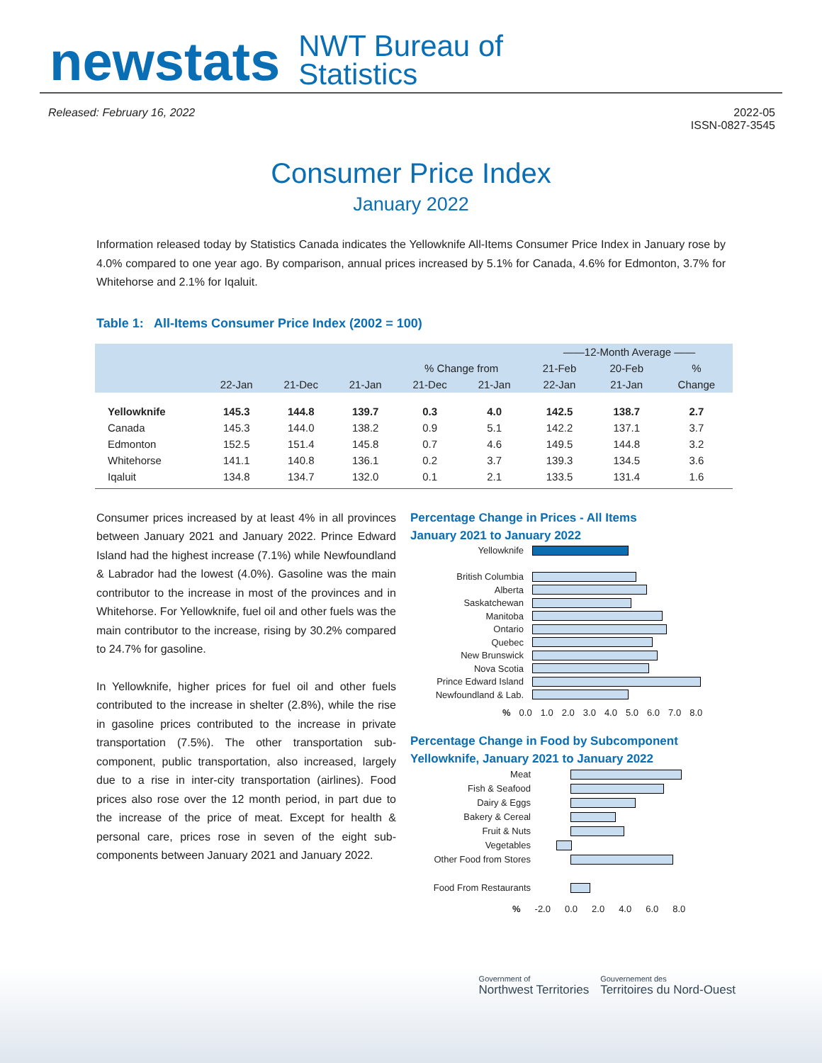newstats NWT Bureau of
Statistics
Released: February 16, 2022 2022-05
ISSN-0827-3545
Consumer Price Index
January 2022
Information released today by Statistics Canada indicates the Yellowknife All-Items Consumer Price Index in January rose by 4.0% compared to one year ago. By comparison, annual prices increased by 5.1% for Canada, 4.6% for Edmonton, 3.7% for Whitehorse and 2.1% for Iqaluit.
Table 1: All-Items Consumer Price Index (2002 = 100)
| | | | | | | ——12-Month Average —— | | |
| --- | --- | --- | --- | --- | --- | --- | --- | --- |
| | | | | % Change from | | 21-Feb | 20-Feb | % |
| | 22-Jan | 21-Dec | 21-Jan | 21-Dec | 21-Jan | 22-Jan | 21-Jan | Change |
| Yellowknife | 145.3 | 144.8 | 139.7 | 0.3 | 4.0 | 142.5 | 138.7 | 2.7 |
| Canada | 145.3 | 144.0 | 138.2 | 0.9 | 5.1 | 142.2 | 137.1 | 3.7 |
| Edmonton | 152.5 | 151.4 | 145.8 | 0.7 | 4.6 | 149.5 | 144.8 | 3.2 |
| Whitehorse | 141.1 | 140.8 | 136.1 | 0.2 | 3.7 | 139.3 | 134.5 | 3.6 |
| Iqaluit | 134.8 | 134.7 | 132.0 | 0.1 | 2.1 | 133.5 | 131.4 | 1.6 |
Consumer prices increased by at least 4% in all provinces between January 2021 and January 2022. Prince Edward Island had the highest increase (7.1%) while Newfoundland & Labrador had the lowest (4.0%). Gasoline was the main contributor to the increase in most of the provinces and in Whitehorse. For Yellowknife, fuel oil and other fuels was the main contributor to the increase, rising by 30.2% compared to 24.7% for gasoline.
In Yellowknife, higher prices for fuel oil and other fuels contributed to the increase in shelter (2.8%), while the rise in gasoline prices contributed to the increase in private transportation (7.5%). The other transportation sub-component, public transportation, also increased, largely due to a rise in inter-city transportation (airlines). Food prices also rose over the 12 month period, in part due to the increase of the price of meat. Except for health & personal care, prices rose in seven of the eight sub-components between January 2021 and January 2022.
Percentage Change in Prices - All Items
January 2021 to January 2022
Yellowknife
British Columbia
Alberta
Saskatchewan
Manitoba
Ontario
Quebec
New Brunswick
Nova Scotia
Prince Edward Island
Newfoundland & Lab.
% 0.0 1.0 2.0 3.0 4.0 5.0 6.0 7.0 8.0
Percentage Change in Food by Subcomponent
Yellowknife, January 2021 to January 2022
Meat
Fish & Seafood
Dairy & Eggs
Bakery & Cereal
Fruit & Nuts
Vegetables
Other Food from Stores
Food From Restaurants
% -2.0 0.0 2.0 4.0 6.0 8.0
Government of
Northwest Territories Gouvernement des
Territoires du Nord-Ouest